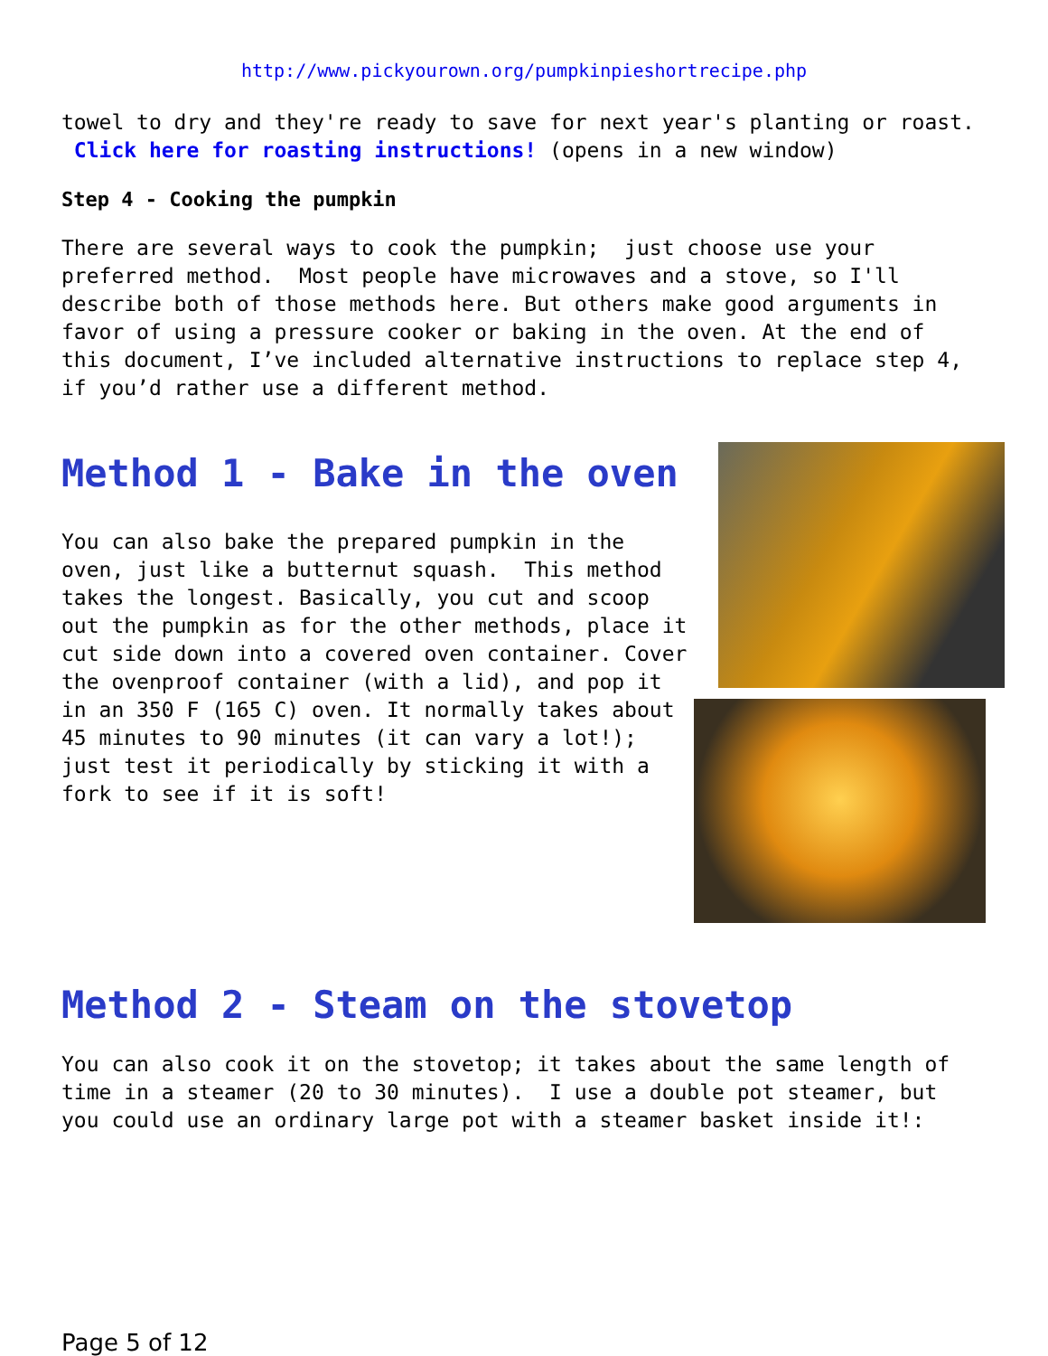http://www.pickyourown.org/pumpkinpieshortrecipe.php
towel to dry and they're ready to save for next year's planting or roast. Click here for roasting instructions! (opens in a new window)
Step 4 - Cooking the pumpkin
There are several ways to cook the pumpkin; just choose use your preferred method. Most people have microwaves and a stove, so I'll describe both of those methods here. But others make good arguments in favor of using a pressure cooker or baking in the oven. At the end of this document, I’ve included alternative instructions to replace step 4, if you’d rather use a different method.
Method 1 - Bake in the oven
You can also bake the prepared pumpkin in the oven, just like a butternut squash. This method takes the longest. Basically, you cut and scoop out the pumpkin as for the other methods, place it cut side down into a covered oven container. Cover the ovenproof container (with a lid), and pop it in an 350 F (165 C) oven. It normally takes about 45 minutes to 90 minutes (it can vary a lot!); just test it periodically by sticking it with a fork to see if it is soft!
Method 2 - Steam on the stovetop
You can also cook it on the stovetop; it takes about the same length of time in a steamer (20 to 30 minutes). I use a double pot steamer, but you could use an ordinary large pot with a steamer basket inside it!:
Page 5 of 12